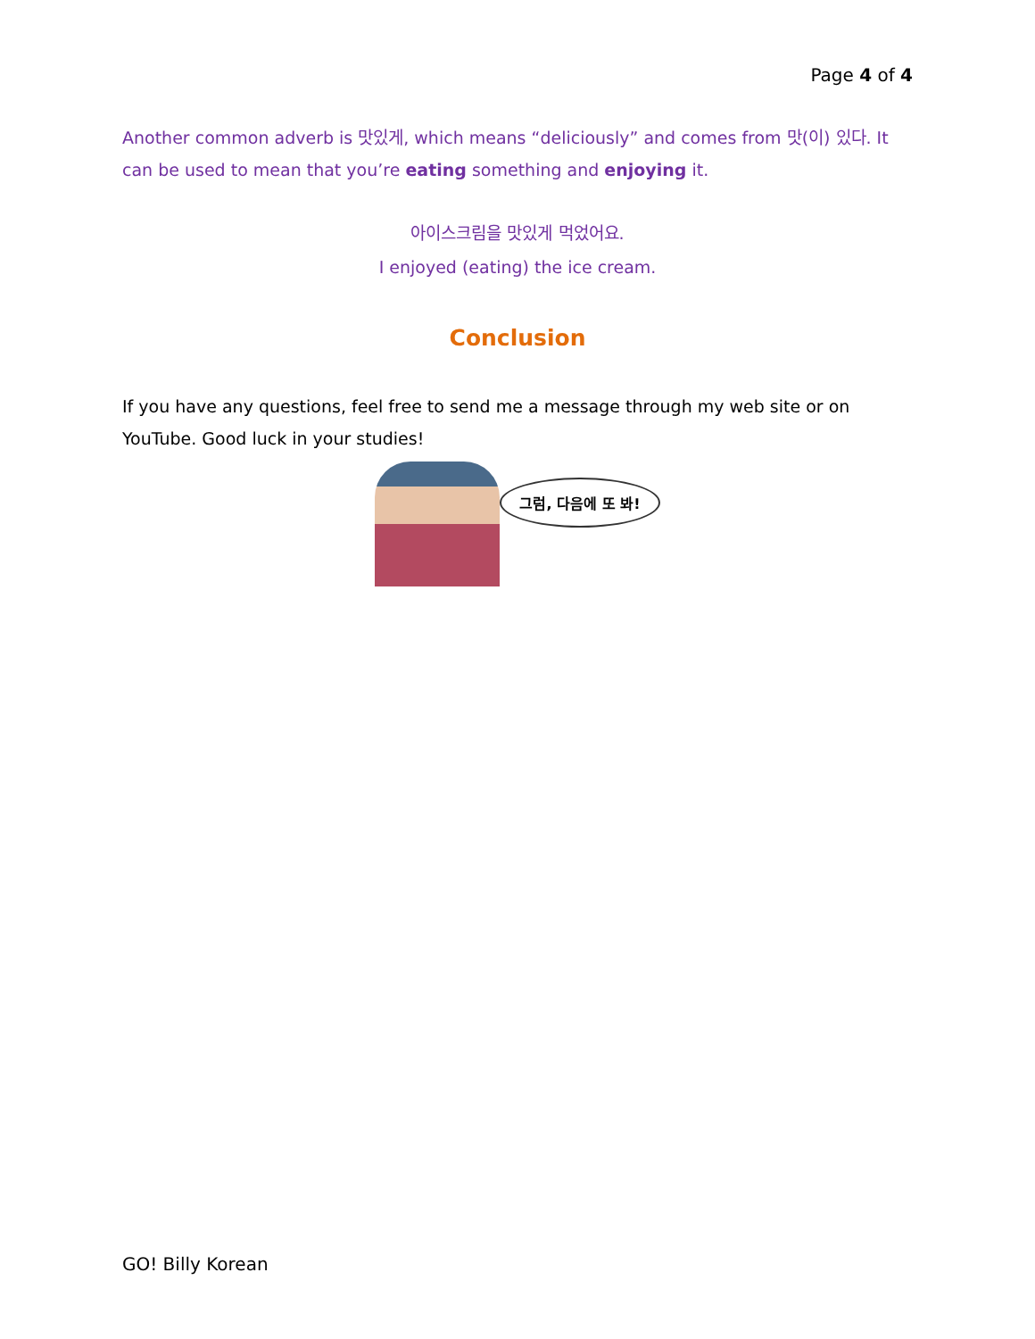Page 4 of 4
Another common adverb is 맛있게, which means “deliciously” and comes from 맛(이) 있다. It can be used to mean that you’re eating something and enjoying it.
아이스크림을 맛있게 먹었어요.
I enjoyed (eating) the ice cream.
Conclusion
If you have any questions, feel free to send me a message through my web site or on YouTube. Good luck in your studies!
그럼, 다음에 또 봐!
GO! Billy Korean